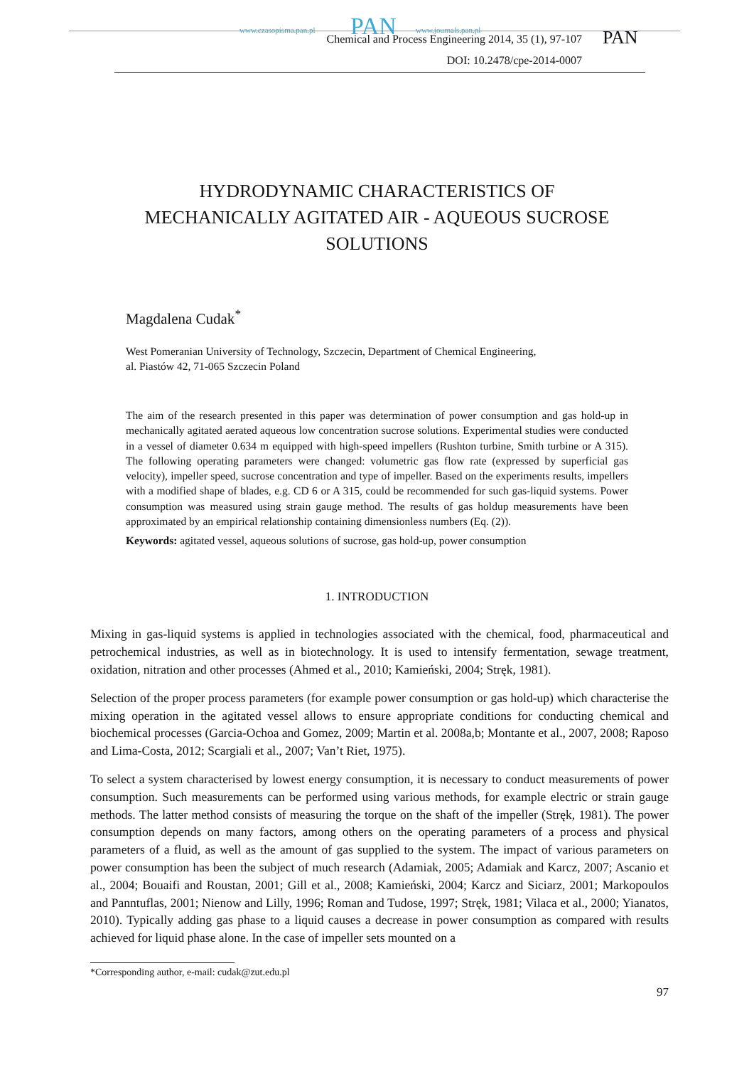www.czasopisma.pan.pl PAN www.journals.pan.pl
Chemical and Process Engineering 2014, 35 (1), 97-107
DOI: 10.2478/cpe-2014-0007
PAN
HYDRODYNAMIC CHARACTERISTICS OF MECHANICALLY AGITATED AIR - AQUEOUS SUCROSE SOLUTIONS
Magdalena Cudak<sup>*</sup>
West Pomeranian University of Technology, Szczecin, Department of Chemical Engineering,
al. Piastów 42, 71-065 Szczecin Poland
The aim of the research presented in this paper was determination of power consumption and gas hold-up in mechanically agitated aerated aqueous low concentration sucrose solutions. Experimental studies were conducted in a vessel of diameter 0.634 m equipped with high-speed impellers (Rushton turbine, Smith turbine or A 315). The following operating parameters were changed: volumetric gas flow rate (expressed by superficial gas velocity), impeller speed, sucrose concentration and type of impeller. Based on the experiments results, impellers with a modified shape of blades, e.g. CD 6 or A 315, could be recommended for such gas-liquid systems. Power consumption was measured using strain gauge method. The results of gas holdup measurements have been approximated by an empirical relationship containing dimensionless numbers (Eq. (2)).
Keywords: agitated vessel, aqueous solutions of sucrose, gas hold-up, power consumption
1. INTRODUCTION
Mixing in gas-liquid systems is applied in technologies associated with the chemical, food, pharmaceutical and petrochemical industries, as well as in biotechnology. It is used to intensify fermentation, sewage treatment, oxidation, nitration and other processes (Ahmed et al., 2010; Kamieński, 2004; Stręk, 1981).
Selection of the proper process parameters (for example power consumption or gas hold-up) which characterise the mixing operation in the agitated vessel allows to ensure appropriate conditions for conducting chemical and biochemical processes (Garcia-Ochoa and Gomez, 2009; Martin et al. 2008a,b; Montante et al., 2007, 2008; Raposo and Lima-Costa, 2012; Scargiali et al., 2007; Van’t Riet, 1975).
To select a system characterised by lowest energy consumption, it is necessary to conduct measurements of power consumption. Such measurements can be performed using various methods, for example electric or strain gauge methods. The latter method consists of measuring the torque on the shaft of the impeller (Stręk, 1981). The power consumption depends on many factors, among others on the operating parameters of a process and physical parameters of a fluid, as well as the amount of gas supplied to the system. The impact of various parameters on power consumption has been the subject of much research (Adamiak, 2005; Adamiak and Karcz, 2007; Ascanio et al., 2004; Bouaifi and Roustan, 2001; Gill et al., 2008; Kamieński, 2004; Karcz and Siciarz, 2001; Markopoulos and Panntuflas, 2001; Nienow and Lilly, 1996; Roman and Tudose, 1997; Stręk, 1981; Vilaca et al., 2000; Yianatos, 2010). Typically adding gas phase to a liquid causes a decrease in power consumption as compared with results achieved for liquid phase alone. In the case of impeller sets mounted on a
*Corresponding author, e-mail: cudak@zut.edu.pl
97